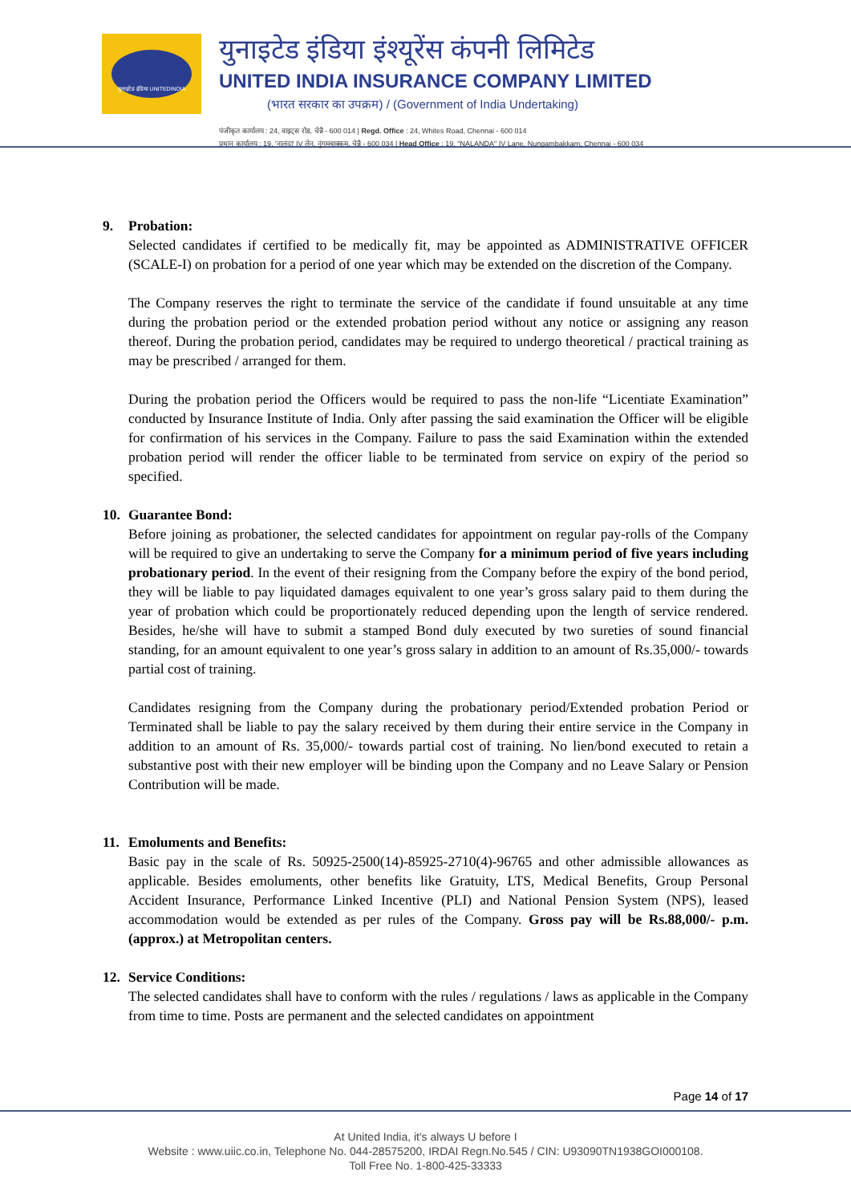युनाइटेड इंडिया UNITEDINDIA
युनाइटेड इंडिया इंश्यूरेंस कंपनी लिमिटेड
UNITED INDIA INSURANCE COMPANY LIMITED
(भारत सरकार का उपक्रम) / (Government of India Undertaking)
पंजीकृत कार्यालय : 24, वाइट्स रोड, चेन्नै - 600 014 | Regd. Office : 24, Whites Road, Chennai - 600 014
प्रधान कार्यालय : 19, 'नालंदा' IV लेन, नुंगमबाक्कम, चेन्नै - 600 034 | Head Office : 19, "NALANDA" IV Lane, Nungambakkam, Chennai - 600 034
9. Probation:
Selected candidates if certified to be medically fit, may be appointed as ADMINISTRATIVE OFFICER (SCALE-I) on probation for a period of one year which may be extended on the discretion of the Company.
The Company reserves the right to terminate the service of the candidate if found unsuitable at any time during the probation period or the extended probation period without any notice or assigning any reason thereof. During the probation period, candidates may be required to undergo theoretical / practical training as may be prescribed / arranged for them.
During the probation period the Officers would be required to pass the non-life “Licentiate Examination” conducted by Insurance Institute of India. Only after passing the said examination the Officer will be eligible for confirmation of his services in the Company. Failure to pass the said Examination within the extended probation period will render the officer liable to be terminated from service on expiry of the period so specified.
10. Guarantee Bond:
Before joining as probationer, the selected candidates for appointment on regular pay-rolls of the Company will be required to give an undertaking to serve the Company for a minimum period of five years including probationary period. In the event of their resigning from the Company before the expiry of the bond period, they will be liable to pay liquidated damages equivalent to one year’s gross salary paid to them during the year of probation which could be proportionately reduced depending upon the length of service rendered. Besides, he/she will have to submit a stamped Bond duly executed by two sureties of sound financial standing, for an amount equivalent to one year’s gross salary in addition to an amount of Rs.35,000/- towards partial cost of training.
Candidates resigning from the Company during the probationary period/Extended probation Period or Terminated shall be liable to pay the salary received by them during their entire service in the Company in addition to an amount of Rs. 35,000/- towards partial cost of training. No lien/bond executed to retain a substantive post with their new employer will be binding upon the Company and no Leave Salary or Pension Contribution will be made.
11. Emoluments and Benefits:
Basic pay in the scale of Rs. 50925-2500(14)-85925-2710(4)-96765 and other admissible allowances as applicable. Besides emoluments, other benefits like Gratuity, LTS, Medical Benefits, Group Personal Accident Insurance, Performance Linked Incentive (PLI) and National Pension System (NPS), leased accommodation would be extended as per rules of the Company. Gross pay will be Rs.88,000/- p.m. (approx.) at Metropolitan centers.
12. Service Conditions:
The selected candidates shall have to conform with the rules / regulations / laws as applicable in the Company from time to time. Posts are permanent and the selected candidates on appointment
Page 14 of 17
At United India, it's always U before I
Website : www.uiic.co.in, Telephone No. 044-28575200, IRDAI Regn.No.545 / CIN: U93090TN1938GOI000108.
Toll Free No. 1-800-425-33333